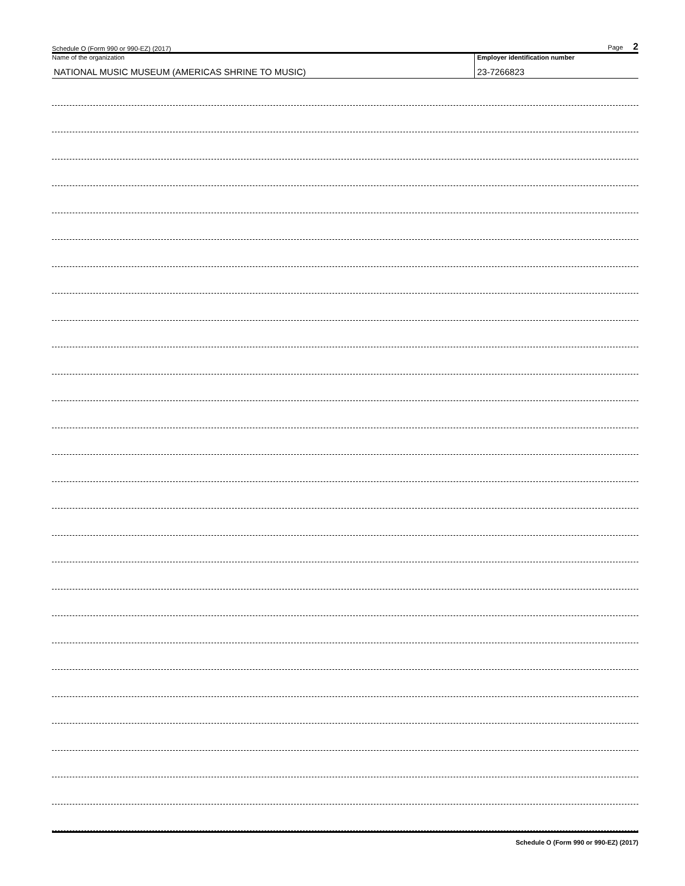Schedule O (Form 990 or 990-EZ) (2017) Page 2
Name of the organization
NATIONAL MUSIC MUSEUM (AMERICAS SHRINE TO MUSIC)
Employer identification number
23-7266823
Schedule O (Form 990 or 990-EZ) (2017)